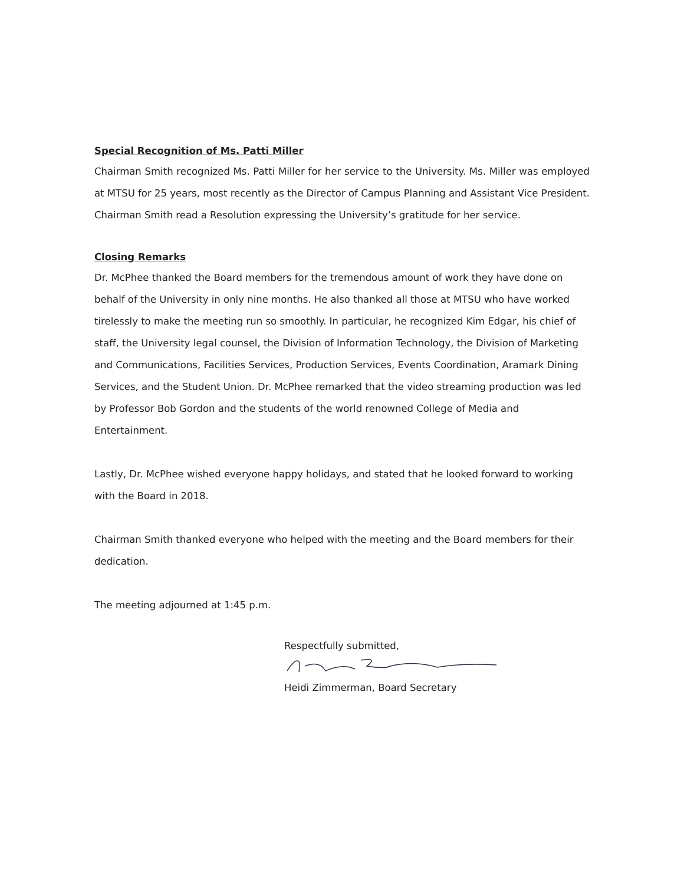Special Recognition of Ms. Patti Miller
Chairman Smith recognized Ms. Patti Miller for her service to the University. Ms. Miller was employed at MTSU for 25 years, most recently as the Director of Campus Planning and Assistant Vice President. Chairman Smith read a Resolution expressing the University’s gratitude for her service.
Closing Remarks
Dr. McPhee thanked the Board members for the tremendous amount of work they have done on behalf of the University in only nine months. He also thanked all those at MTSU who have worked tirelessly to make the meeting run so smoothly. In particular, he recognized Kim Edgar, his chief of staff, the University legal counsel, the Division of Information Technology, the Division of Marketing and Communications, Facilities Services, Production Services, Events Coordination, Aramark Dining Services, and the Student Union. Dr. McPhee remarked that the video streaming production was led by Professor Bob Gordon and the students of the world renowned College of Media and Entertainment.
Lastly, Dr. McPhee wished everyone happy holidays, and stated that he looked forward to working with the Board in 2018.
Chairman Smith thanked everyone who helped with the meeting and the Board members for their dedication.
The meeting adjourned at 1:45 p.m.
Respectfully submitted,
Heidi Zimmerman, Board Secretary